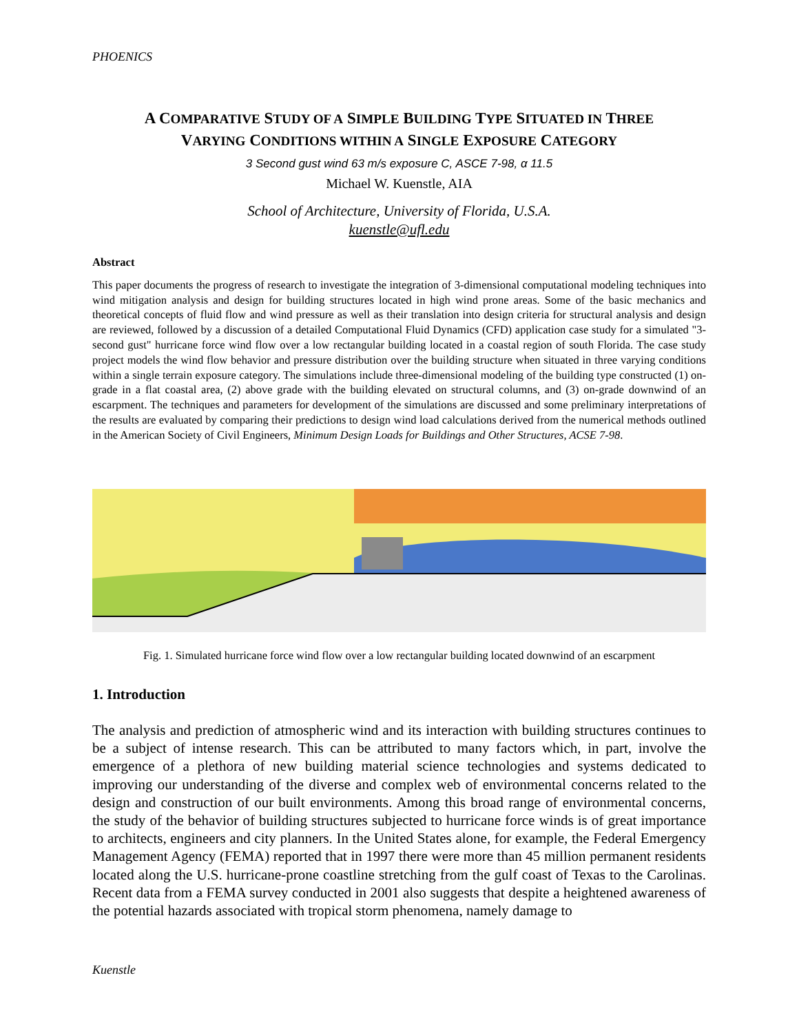PHOENICS
A COMPARATIVE STUDY OF A SIMPLE BUILDING TYPE SITUATED IN THREE
VARYING CONDITIONS WITHIN A SINGLE EXPOSURE CATEGORY
3 Second gust wind 63 m/s exposure C, ASCE 7-98, α 11.5
Michael W. Kuenstle, AIA
School of Architecture, University of Florida, U.S.A.
kuenstle@ufl.edu
Abstract
This paper documents the progress of research to investigate the integration of 3-dimensional computational modeling techniques into wind mitigation analysis and design for building structures located in high wind prone areas. Some of the basic mechanics and theoretical concepts of fluid flow and wind pressure as well as their translation into design criteria for structural analysis and design are reviewed, followed by a discussion of a detailed Computational Fluid Dynamics (CFD) application case study for a simulated "3-second gust" hurricane force wind flow over a low rectangular building located in a coastal region of south Florida. The case study project models the wind flow behavior and pressure distribution over the building structure when situated in three varying conditions within a single terrain exposure category. The simulations include three-dimensional modeling of the building type constructed (1) on-grade in a flat coastal area, (2) above grade with the building elevated on structural columns, and (3) on-grade downwind of an escarpment. The techniques and parameters for development of the simulations are discussed and some preliminary interpretations of the results are evaluated by comparing their predictions to design wind load calculations derived from the numerical methods outlined in the American Society of Civil Engineers, Minimum Design Loads for Buildings and Other Structures, ACSE 7-98.
Fig. 1. Simulated hurricane force wind flow over a low rectangular building located downwind of an escarpment
1. Introduction
The analysis and prediction of atmospheric wind and its interaction with building structures continues to be a subject of intense research. This can be attributed to many factors which, in part, involve the emergence of a plethora of new building material science technologies and systems dedicated to improving our understanding of the diverse and complex web of environmental concerns related to the design and construction of our built environments. Among this broad range of environmental concerns, the study of the behavior of building structures subjected to hurricane force winds is of great importance to architects, engineers and city planners. In the United States alone, for example, the Federal Emergency Management Agency (FEMA) reported that in 1997 there were more than 45 million permanent residents located along the U.S. hurricane-prone coastline stretching from the gulf coast of Texas to the Carolinas. Recent data from a FEMA survey conducted in 2001 also suggests that despite a heightened awareness of the potential hazards associated with tropical storm phenomena, namely damage to
Kuenstle